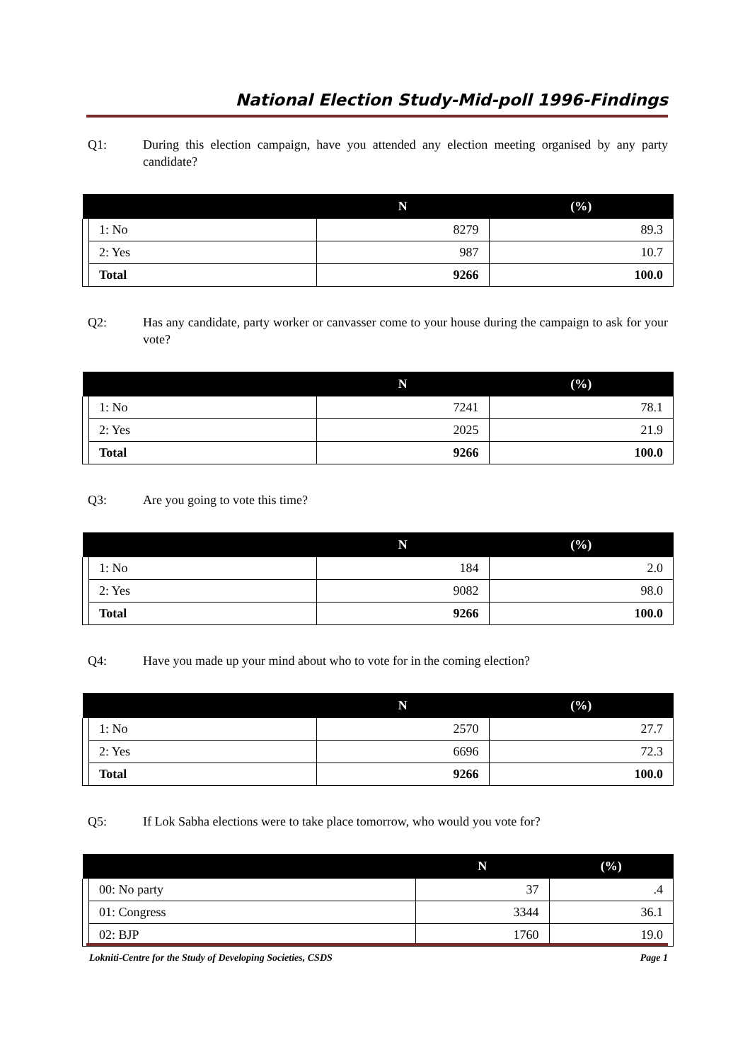National Election Study-Mid-poll 1996-Findings
Q1: During this election campaign, have you attended any election meeting organised by any party candidate?
| | | N | (%) |
| --- | --- | --- | --- |
| | 1: No | 8279 | 89.3 |
| | 2: Yes | 987 | 10.7 |
| | Total | 9266 | 100.0 |
Q2: Has any candidate, party worker or canvasser come to your house during the campaign to ask for your vote?
| | | N | (%) |
| --- | --- | --- | --- |
| | 1: No | 7241 | 78.1 |
| | 2: Yes | 2025 | 21.9 |
| | Total | 9266 | 100.0 |
Q3: Are you going to vote this time?
| | | N | (%) |
| --- | --- | --- | --- |
| | 1: No | 184 | 2.0 |
| | 2: Yes | 9082 | 98.0 |
| | Total | 9266 | 100.0 |
Q4: Have you made up your mind about who to vote for in the coming election?
| | | N | (%) |
| --- | --- | --- | --- |
| | 1: No | 2570 | 27.7 |
| | 2: Yes | 6696 | 72.3 |
| | Total | 9266 | 100.0 |
Q5: If Lok Sabha elections were to take place tomorrow, who would you vote for?
| | | N | (%) |
| --- | --- | --- | --- |
| | 00: No party | 37 | .4 |
| | 01: Congress | 3344 | 36.1 |
| | 02: BJP | 1760 | 19.0 |
Lokniti-Centre for the Study of Developing Societies, CSDS Page 1